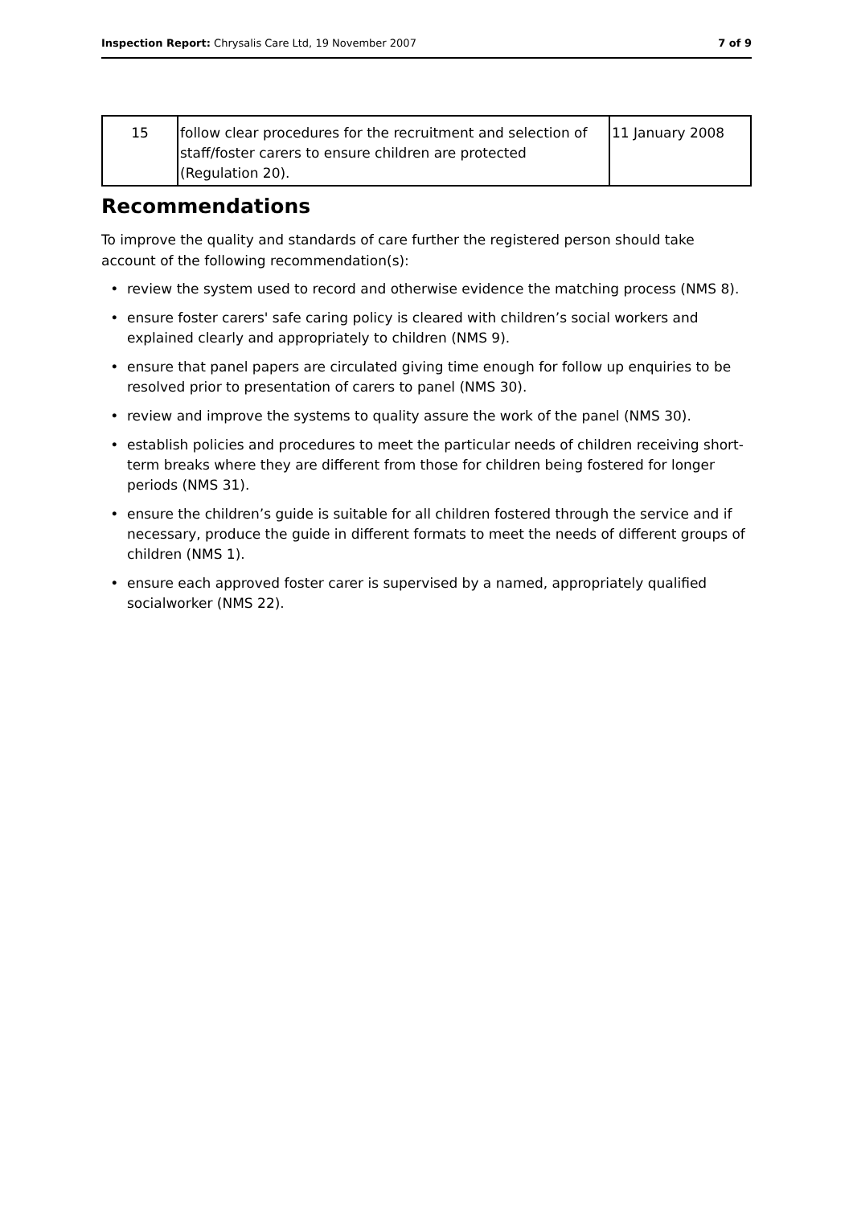Inspection Report: Chrysalis Care Ltd, 19 November 2007 7 of 9
| 15 | follow clear procedures for the recruitment and selection of staff/foster carers to ensure children are protected (Regulation 20). | 11 January 2008 |
Recommendations
To improve the quality and standards of care further the registered person should take account of the following recommendation(s):
review the system used to record and otherwise evidence the matching process (NMS 8).
ensure foster carers' safe caring policy is cleared with children’s social workers and explained clearly and appropriately to children (NMS 9).
ensure that panel papers are circulated giving time enough for follow up enquiries to be resolved prior to presentation of carers to panel (NMS 30).
review and improve the systems to quality assure the work of the panel (NMS 30).
establish policies and procedures to meet the particular needs of children receiving short-term breaks where they are different from those for children being fostered for longer periods (NMS 31).
ensure the children’s guide is suitable for all children fostered through the service and if necessary, produce the guide in different formats to meet the needs of different groups of children (NMS 1).
ensure each approved foster carer is supervised by a named, appropriately qualified socialworker (NMS 22).